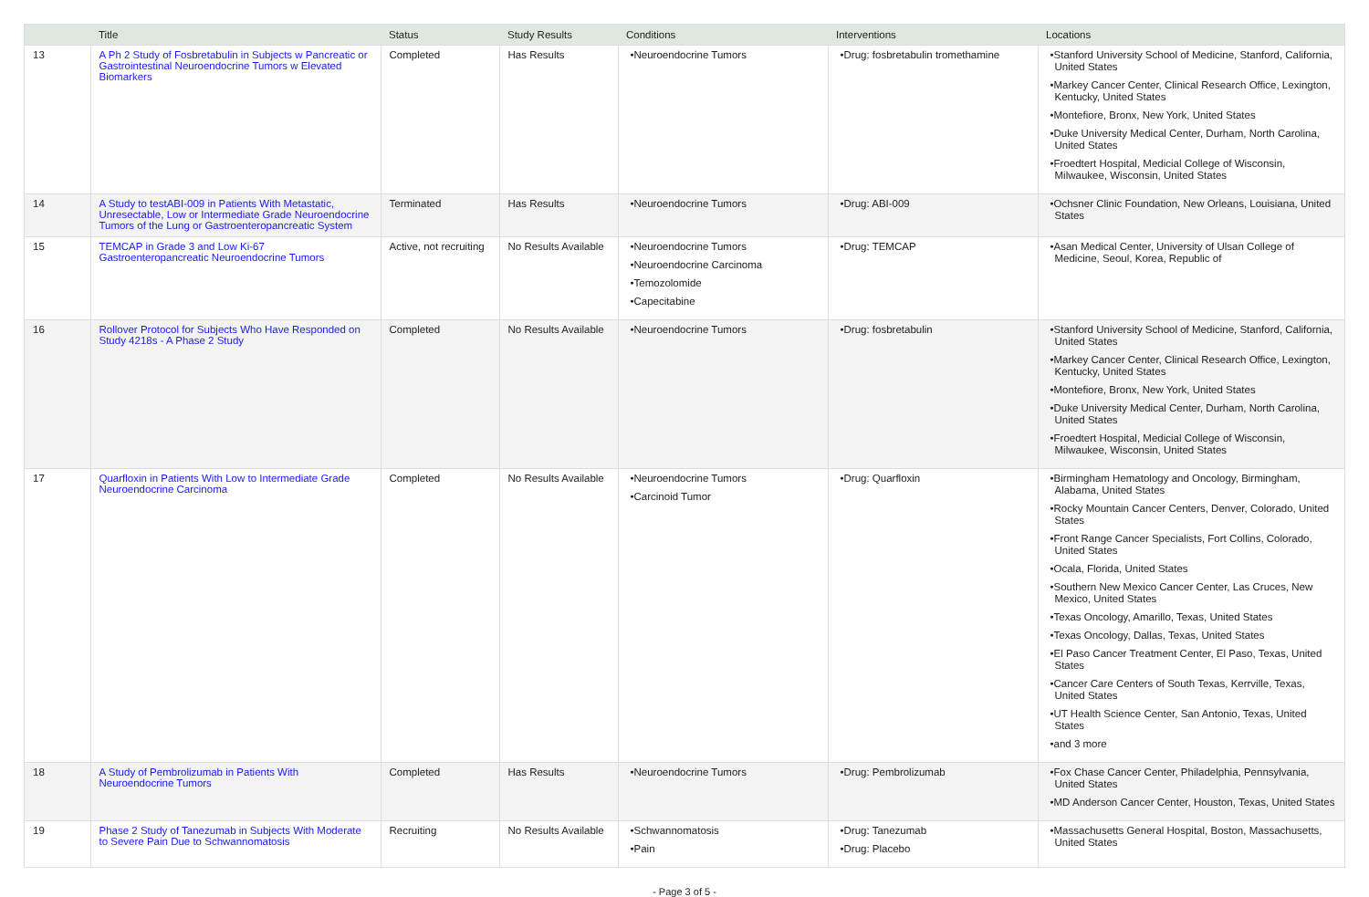| | Title | Status | Study Results | Conditions | Interventions | Locations |
| --- | --- | --- | --- | --- | --- | --- |
| 13 | A Ph 2 Study of Fosbretabulin in Subjects w Pancreatic or Gastrointestinal Neuroendocrine Tumors w Elevated Biomarkers | Completed | Has Results | •Neuroendocrine Tumors | •Drug: fosbretabulin tromethamine | •Stanford University School of Medicine, Stanford, California, United States •Markey Cancer Center, Clinical Research Office, Lexington, Kentucky, United States •Montefiore, Bronx, New York, United States •Duke University Medical Center, Durham, North Carolina, United States •Froedtert Hospital, Medicial College of Wisconsin, Milwaukee, Wisconsin, United States |
| 14 | A Study to testABI-009 in Patients With Metastatic, Unresectable, Low or Intermediate Grade Neuroendocrine Tumors of the Lung or Gastroenteropancreatic System | Terminated | Has Results | •Neuroendocrine Tumors | •Drug: ABI-009 | •Ochsner Clinic Foundation, New Orleans, Louisiana, United States |
| 15 | TEMCAP in Grade 3 and Low Ki-67 Gastroenteropancreatic Neuroendocrine Tumors | Active, not recruiting | No Results Available | •Neuroendocrine Tumors •Neuroendocrine Carcinoma •Temozolomide •Capecitabine | •Drug: TEMCAP | •Asan Medical Center, University of Ulsan College of Medicine, Seoul, Korea, Republic of |
| 16 | Rollover Protocol for Subjects Who Have Responded on Study 4218s - A Phase 2 Study | Completed | No Results Available | •Neuroendocrine Tumors | •Drug: fosbretabulin | •Stanford University School of Medicine, Stanford, California, United States •Markey Cancer Center, Clinical Research Office, Lexington, Kentucky, United States •Montefiore, Bronx, New York, United States •Duke University Medical Center, Durham, North Carolina, United States •Froedtert Hospital, Medicial College of Wisconsin, Milwaukee, Wisconsin, United States |
| 17 | Quarfloxin in Patients With Low to Intermediate Grade Neuroendocrine Carcinoma | Completed | No Results Available | •Neuroendocrine Tumors •Carcinoid Tumor | •Drug: Quarfloxin | •Birmingham Hematology and Oncology, Birmingham, Alabama, United States •Rocky Mountain Cancer Centers, Denver, Colorado, United States •Front Range Cancer Specialists, Fort Collins, Colorado, United States •Ocala, Florida, United States •Southern New Mexico Cancer Center, Las Cruces, New Mexico, United States •Texas Oncology, Amarillo, Texas, United States •Texas Oncology, Dallas, Texas, United States •El Paso Cancer Treatment Center, El Paso, Texas, United States •Cancer Care Centers of South Texas, Kerrville, Texas, United States •UT Health Science Center, San Antonio, Texas, United States •and 3 more |
| 18 | A Study of Pembrolizumab in Patients With Neuroendocrine Tumors | Completed | Has Results | •Neuroendocrine Tumors | •Drug: Pembrolizumab | •Fox Chase Cancer Center, Philadelphia, Pennsylvania, United States •MD Anderson Cancer Center, Houston, Texas, United States |
| 19 | Phase 2 Study of Tanezumab in Subjects With Moderate to Severe Pain Due to Schwannomatosis | Recruiting | No Results Available | •Schwannomatosis •Pain | •Drug: Tanezumab •Drug: Placebo | •Massachusetts General Hospital, Boston, Massachusetts, United States |
- Page 3 of 5 -